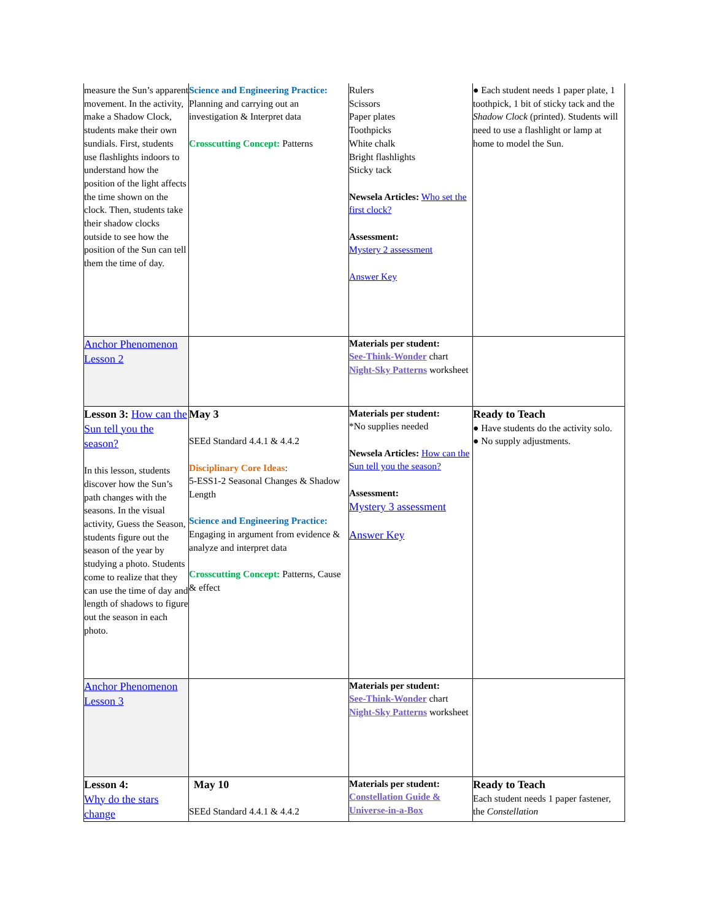| measure the Sun’s apparent movement. In the activity, make a Shadow Clock, students make their own sundials. First, students use flashlights indoors to understand how the position of the light affects the time shown on the clock. Then, students take their shadow clocks outside to see how the position of the Sun can tell them the time of day. | Science and Engineering Practice: Planning and carrying out an investigation & Interpret data Crosscutting Concept: Patterns | Rulers Scissors Paper plates Toothpicks White chalk Bright flashlights Sticky tack Newsela Articles: Who set the first clock? Assessment: Mystery 2 assessment Answer Key | ● Each student needs 1 paper plate, 1 toothpick, 1 bit of sticky tack and the Shadow Clock (printed). Students will need to use a flashlight or lamp at home to model the Sun. |
| Anchor Phenomenon Lesson 2 | | Materials per student: See-Think-Wonder chart Night-Sky Patterns worksheet | |
| Lesson 3: How can the Sun tell you the season? In this lesson, students discover how the Sun’s path changes with the seasons. In the visual activity, Guess the Season, students figure out the season of the year by studying a photo. Students come to realize that they can use the time of day and length of shadows to figure out the season in each photo. | May 3 SEEd Standard 4.4.1 & 4.4.2 Disciplinary Core Ideas : 5-ESS1-2 Seasonal Changes & Shadow Length Science and Engineering Practice: Engaging in argument from evidence & analyze and interpret data Crosscutting Concept: Patterns, Cause & effect | Materials per student: *No supplies needed Newsela Articles: How can the Sun tell you the season? Assessment: Mystery 3 assessment Answer Key | Ready to Teach ● Have students do the activity solo. ● No supply adjustments. |
| Anchor Phenomenon Lesson 3 | | Materials per student: See-Think-Wonder chart Night-Sky Patterns worksheet | |
| Lesson 4: Why do the stars change | May 10 SEEd Standard 4.4.1 & 4.4.2 | Materials per student: Constellation Guide & Universe-in-a-Box | Ready to Teach Each student needs 1 paper fastener, the Constellation |